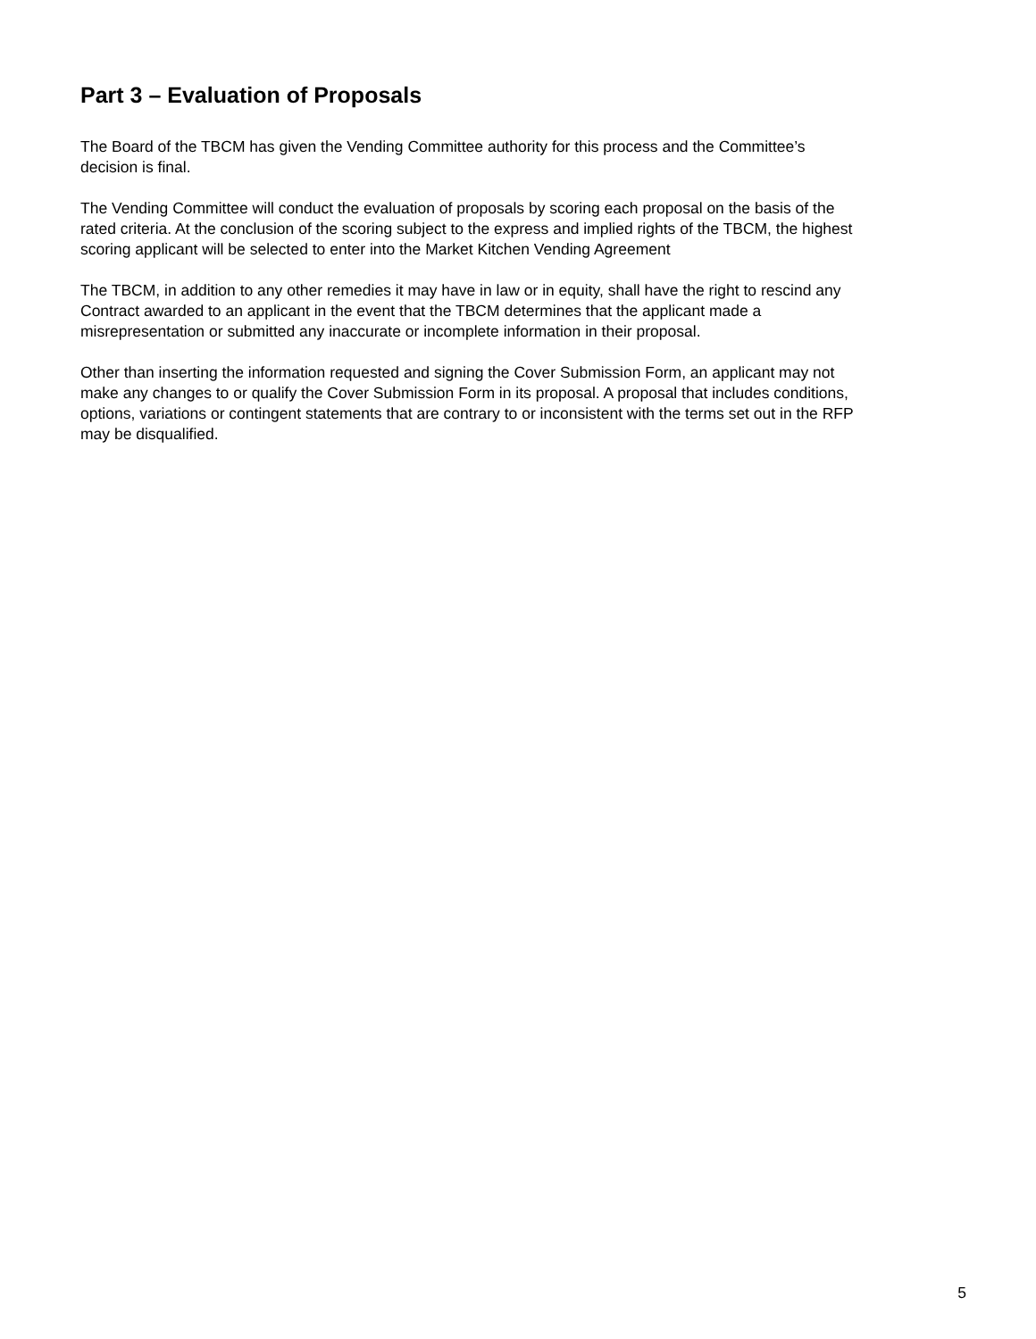Part 3 – Evaluation of Proposals
The Board of the TBCM has given the Vending Committee authority for this process and the Committee’s
decision is final.
The Vending Committee will conduct the evaluation of proposals by scoring each proposal on the basis of the
rated criteria. At the conclusion of the scoring subject to the express and implied rights of the TBCM, the highest
scoring applicant will be selected to enter into the Market Kitchen Vending Agreement
The TBCM, in addition to any other remedies it may have in law or in equity, shall have the right to rescind any
Contract awarded to an applicant in the event that the TBCM determines that the applicant made a
misrepresentation or submitted any inaccurate or incomplete information in their proposal.
Other than inserting the information requested and signing the Cover Submission Form, an applicant may not
make any changes to or qualify the Cover Submission Form in its proposal. A proposal that includes conditions,
options, variations or contingent statements that are contrary to or inconsistent with the terms set out in the RFP
may be disqualified.
5